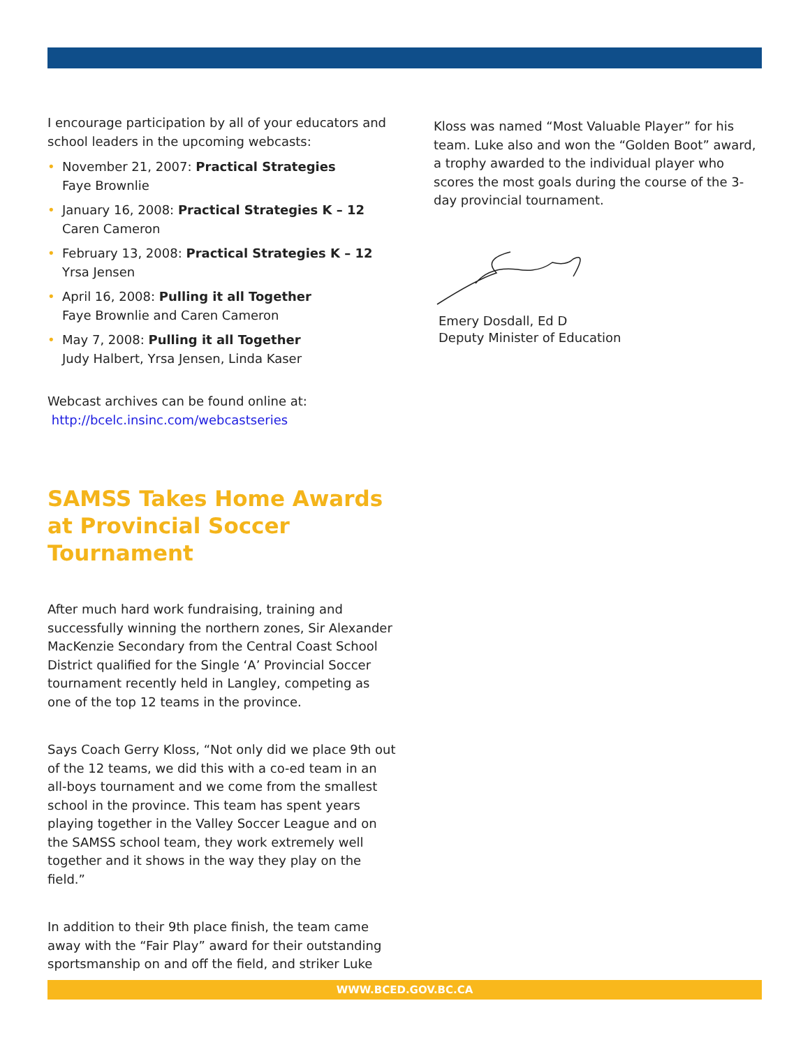I encourage participation by all of your educators and school leaders in the upcoming webcasts:
• November 21, 2007: Practical Strategies
Faye Brownlie
• January 16, 2008: Practical Strategies K – 12
Caren Cameron
• February 13, 2008: Practical Strategies K – 12
Yrsa Jensen
• April 16, 2008: Pulling it all Together
Faye Brownlie and Caren Cameron
• May 7, 2008: Pulling it all Together
Judy Halbert, Yrsa Jensen, Linda Kaser
Webcast archives can be found online at:
http://bcelc.insinc.com/webcastseries
SAMSS Takes Home Awards at Provincial Soccer Tournament
After much hard work fundraising, training and successfully winning the northern zones, Sir Alexander MacKenzie Secondary from the Central Coast School District qualified for the Single ‘A’ Provincial Soccer tournament recently held in Langley, competing as one of the top 12 teams in the province.
Says Coach Gerry Kloss, “Not only did we place 9th out of the 12 teams, we did this with a co-ed team in an all-boys tournament and we come from the smallest school in the province. This team has spent years playing together in the Valley Soccer League and on the SAMSS school team, they work extremely well together and it shows in the way they play on the field.”
In addition to their 9th place finish, the team came away with the “Fair Play” award for their outstanding sportsmanship on and off the field, and striker Luke
Kloss was named “Most Valuable Player” for his team. Luke also and won the “Golden Boot” award, a trophy awarded to the individual player who scores the most goals during the course of the 3-day provincial tournament.
Emery Dosdall, Ed D
Deputy Minister of Education
WWW.BCED.GOV.BC.CA